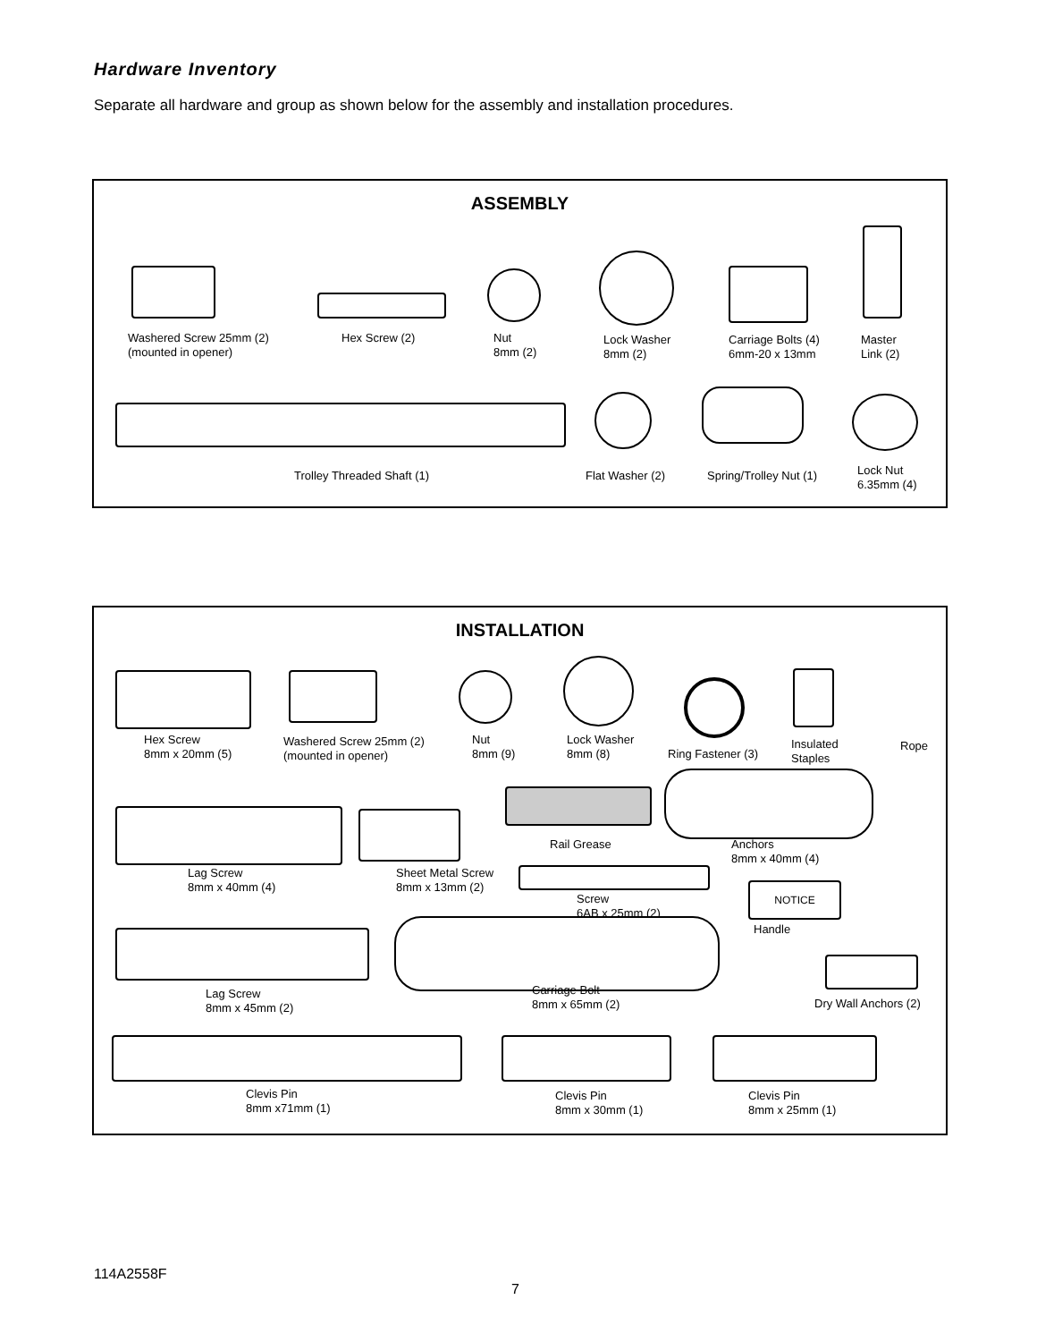Hardware Inventory
Separate all hardware and group as shown below for the assembly and installation procedures.
ASSEMBLY
Washered Screw 25mm (2)
(mounted in opener)
Hex Screw (2)
Nut
8mm (2)
Lock Washer
8mm (2)
Carriage Bolts (4)
6mm-20 x 13mm
Master
Link (2)
Trolley Threaded Shaft (1) Flat Washer (2) Spring/Trolley Nut (1)
Lock Nut
6.35mm (4)
INSTALLATION
Hex Screw
8mm x 20mm (5)
Washered Screw 25mm (2)
(mounted in opener)
Nut
8mm (9)
Lock Washer
8mm (8)
Ring Fastener (3)
Insulated
Staples
Rope
Rail Grease
Anchors
8mm x 40mm (4)
Lag Screw
8mm x 40mm (4)
Sheet Metal Screw
8mm x 13mm (2)
Screw
6AB x 25mm (2)
NOTICE
Handle
Lag Screw
8mm x 45mm (2)
Carriage Bolt
8mm x 65mm (2)
Dry Wall Anchors (2)
Clevis Pin
8mm x71mm (1)
Clevis Pin
8mm x 30mm (1)
Clevis Pin
8mm x 25mm (1)
114A2558F
7